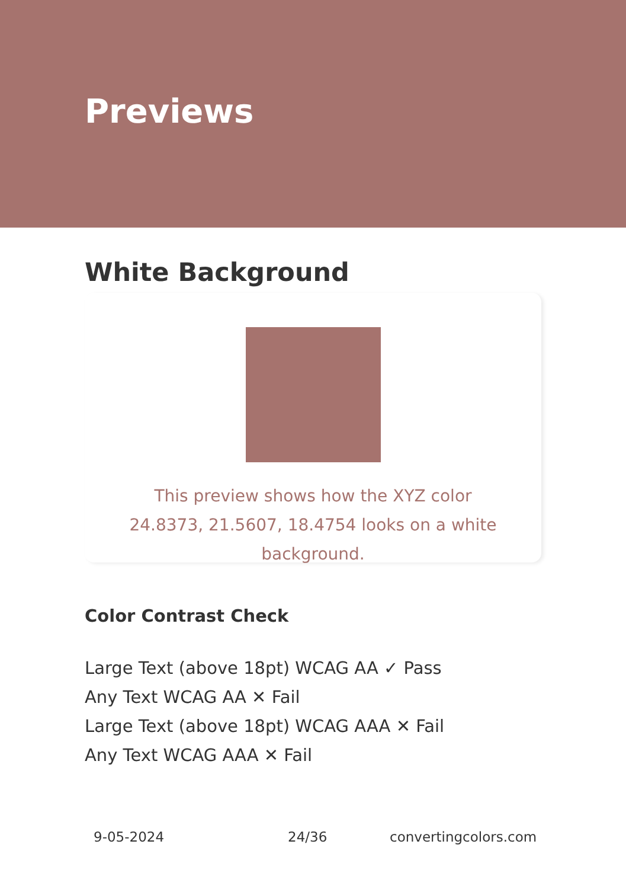Previews
White Background
This preview shows how the XYZ color 24.8373, 21.5607, 18.4754 looks on a white background.
Color Contrast Check
Large Text (above 18pt) WCAG AA ✓ Pass
Any Text WCAG AA ✕ Fail
Large Text (above 18pt) WCAG AAA ✕ Fail
Any Text WCAG AAA ✕ Fail
9-05-2024 24/36 convertingcolors.com